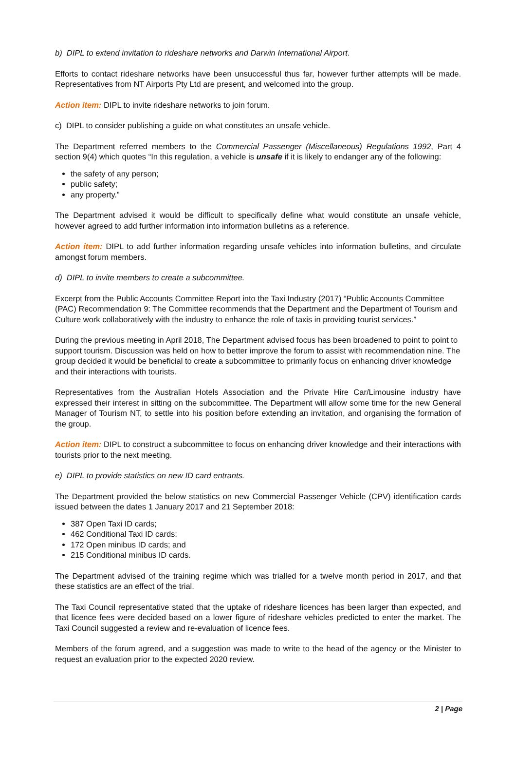b) DIPL to extend invitation to rideshare networks and Darwin International Airport.
Efforts to contact rideshare networks have been unsuccessful thus far, however further attempts will be made. Representatives from NT Airports Pty Ltd are present, and welcomed into the group.
Action item: DIPL to invite rideshare networks to join forum.
c) DIPL to consider publishing a guide on what constitutes an unsafe vehicle.
The Department referred members to the Commercial Passenger (Miscellaneous) Regulations 1992, Part 4 section 9(4) which quotes “In this regulation, a vehicle is unsafe if it is likely to endanger any of the following:
the safety of any person;
public safety;
any property.”
The Department advised it would be difficult to specifically define what would constitute an unsafe vehicle, however agreed to add further information into information bulletins as a reference.
Action item: DIPL to add further information regarding unsafe vehicles into information bulletins, and circulate amongst forum members.
d) DIPL to invite members to create a subcommittee.
Excerpt from the Public Accounts Committee Report into the Taxi Industry (2017) “Public Accounts Committee (PAC) Recommendation 9: The Committee recommends that the Department and the Department of Tourism and Culture work collaboratively with the industry to enhance the role of taxis in providing tourist services.”
During the previous meeting in April 2018, The Department advised focus has been broadened to point to point to support tourism. Discussion was held on how to better improve the forum to assist with recommendation nine. The group decided it would be beneficial to create a subcommittee to primarily focus on enhancing driver knowledge and their interactions with tourists.
Representatives from the Australian Hotels Association and the Private Hire Car/Limousine industry have expressed their interest in sitting on the subcommittee. The Department will allow some time for the new General Manager of Tourism NT, to settle into his position before extending an invitation, and organising the formation of the group.
Action item: DIPL to construct a subcommittee to focus on enhancing driver knowledge and their interactions with tourists prior to the next meeting.
e) DIPL to provide statistics on new ID card entrants.
The Department provided the below statistics on new Commercial Passenger Vehicle (CPV) identification cards issued between the dates 1 January 2017 and 21 September 2018:
387 Open Taxi ID cards;
462 Conditional Taxi ID cards;
172 Open minibus ID cards; and
215 Conditional minibus ID cards.
The Department advised of the training regime which was trialled for a twelve month period in 2017, and that these statistics are an effect of the trial.
The Taxi Council representative stated that the uptake of rideshare licences has been larger than expected, and that licence fees were decided based on a lower figure of rideshare vehicles predicted to enter the market. The Taxi Council suggested a review and re-evaluation of licence fees.
Members of the forum agreed, and a suggestion was made to write to the head of the agency or the Minister to request an evaluation prior to the expected 2020 review.
2 | Page